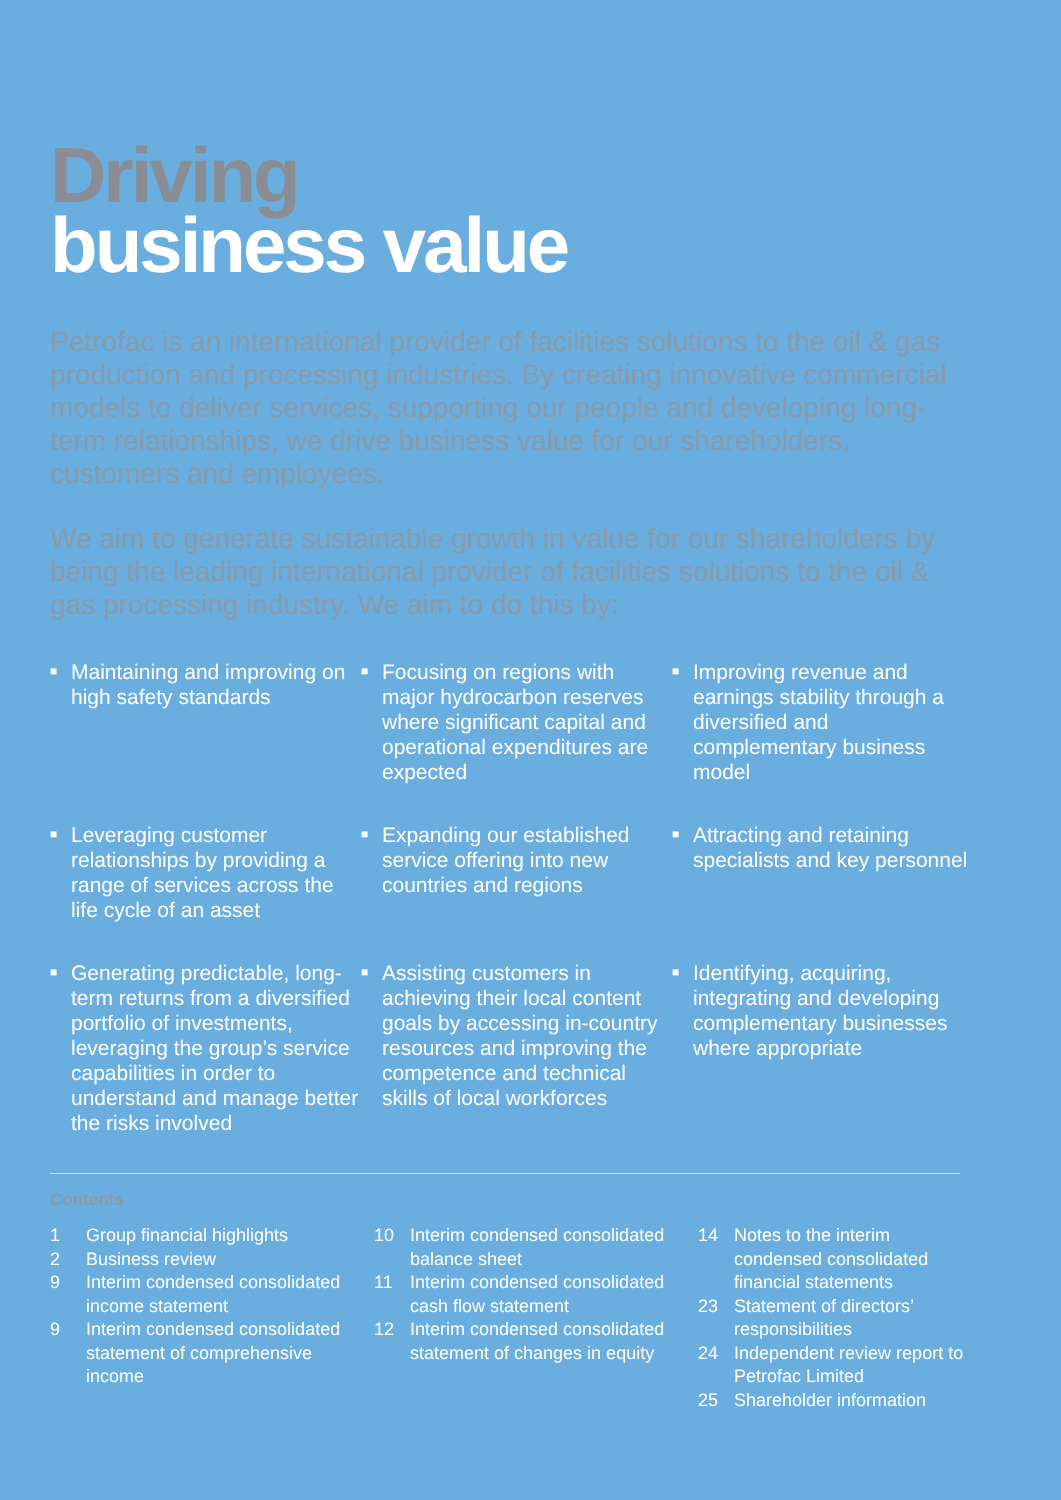Driving
business value
Petrofac is an international provider of facilities solutions to the oil & gas production and processing industries. By creating innovative commercial models to deliver services, supporting our people and developing long-term relationships, we drive business value for our shareholders, customers and employees.
We aim to generate sustainable growth in value for our shareholders by being the leading international provider of facilities solutions to the oil & gas processing industry. We aim to do this by:
■ Maintaining and improving on high safety standards
■ Focusing on regions with major hydrocarbon reserves where significant capital and operational expenditures are expected
■ Improving revenue and earnings stability through a diversified and complementary business model
■ Leveraging customer relationships by providing a range of services across the life cycle of an asset
■ Expanding our established service offering into new countries and regions
■ Attracting and retaining specialists and key personnel
■ Generating predictable, long-term returns from a diversified portfolio of investments, leveraging the group’s service capabilities in order to understand and manage better the risks involved
■ Assisting customers in achieving their local content goals by accessing in-country resources and improving the competence and technical skills of local workforces
■ Identifying, acquiring, integrating and developing complementary businesses where appropriate
Contents
1 Group financial highlights
2 Business review
9 Interim condensed consolidated income statement
9 Interim condensed consolidated statement of comprehensive income
10 Interim condensed consolidated balance sheet
11 Interim condensed consolidated cash flow statement
12 Interim condensed consolidated statement of changes in equity
14 Notes to the interim condensed consolidated financial statements
23 Statement of directors’ responsibilities
24 Independent review report to Petrofac Limited
25 Shareholder information